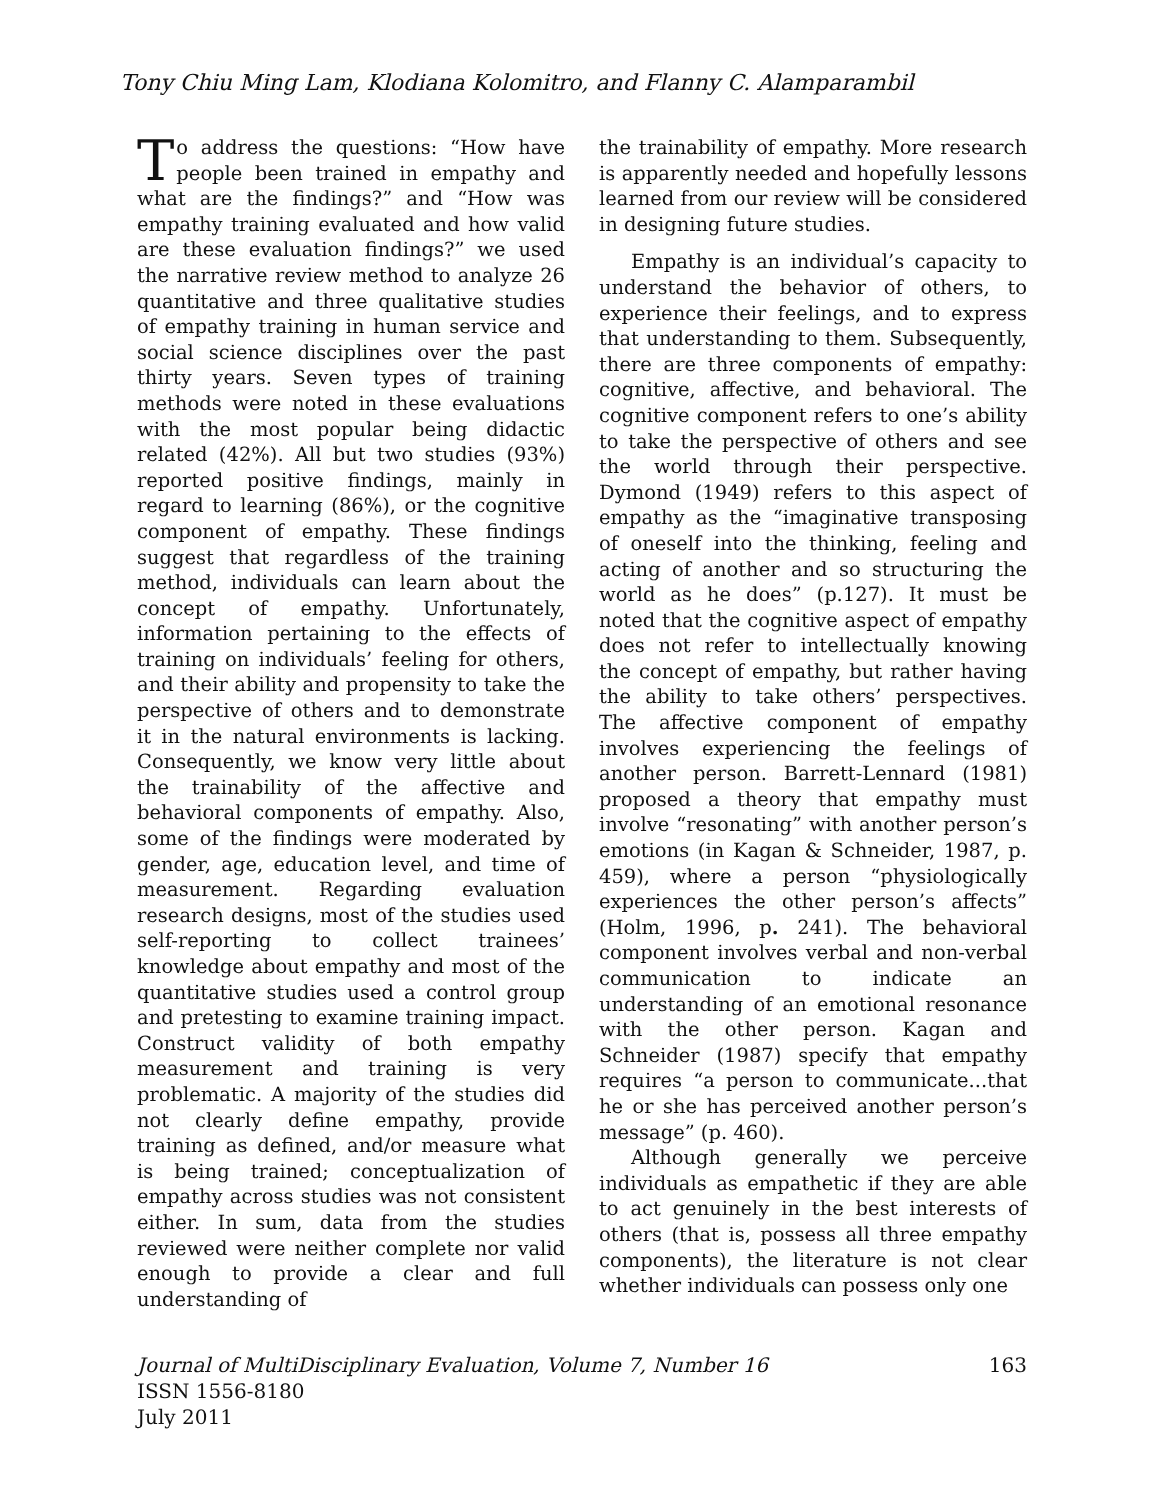Tony Chiu Ming Lam, Klodiana Kolomitro, and Flanny C. Alamparambil
To address the questions: “How have people been trained in empathy and what are the findings?” and “How was empathy training evaluated and how valid are these evaluation findings?” we used the narrative review method to analyze 26 quantitative and three qualitative studies of empathy training in human service and social science disciplines over the past thirty years. Seven types of training methods were noted in these evaluations with the most popular being didactic related (42%). All but two studies (93%) reported positive findings, mainly in regard to learning (86%), or the cognitive component of empathy. These findings suggest that regardless of the training method, individuals can learn about the concept of empathy. Unfortunately, information pertaining to the effects of training on individuals’ feeling for others, and their ability and propensity to take the perspective of others and to demonstrate it in the natural environments is lacking. Consequently, we know very little about the trainability of the affective and behavioral components of empathy. Also, some of the findings were moderated by gender, age, education level, and time of measurement. Regarding evaluation research designs, most of the studies used self-reporting to collect trainees’ knowledge about empathy and most of the quantitative studies used a control group and pretesting to examine training impact. Construct validity of both empathy measurement and training is very problematic. A majority of the studies did not clearly define empathy, provide training as defined, and/or measure what is being trained; conceptualization of empathy across studies was not consistent either. In sum, data from the studies reviewed were neither complete nor valid enough to provide a clear and full understanding of
the trainability of empathy. More research is apparently needed and hopefully lessons learned from our review will be considered in designing future studies.
Empathy is an individual’s capacity to understand the behavior of others, to experience their feelings, and to express that understanding to them. Subsequently, there are three components of empathy: cognitive, affective, and behavioral. The cognitive component refers to one’s ability to take the perspective of others and see the world through their perspective. Dymond (1949) refers to this aspect of empathy as the “imaginative transposing of oneself into the thinking, feeling and acting of another and so structuring the world as he does” (p.127). It must be noted that the cognitive aspect of empathy does not refer to intellectually knowing the concept of empathy, but rather having the ability to take others’ perspectives. The affective component of empathy involves experiencing the feelings of another person. Barrett-Lennard (1981) proposed a theory that empathy must involve “resonating” with another person’s emotions (in Kagan & Schneider, 1987, p. 459), where a person “physiologically experiences the other person’s affects” (Holm, 1996, p. 241). The behavioral component involves verbal and non-verbal communication to indicate an understanding of an emotional resonance with the other person. Kagan and Schneider (1987) specify that empathy requires “a person to communicate...that he or she has perceived another person’s message” (p. 460).
Although generally we perceive individuals as empathetic if they are able to act genuinely in the best interests of others (that is, possess all three empathy components), the literature is not clear whether individuals can possess only one
Journal of MultiDisciplinary Evaluation, Volume 7, Number 16
ISSN 1556-8180
July 2011
163